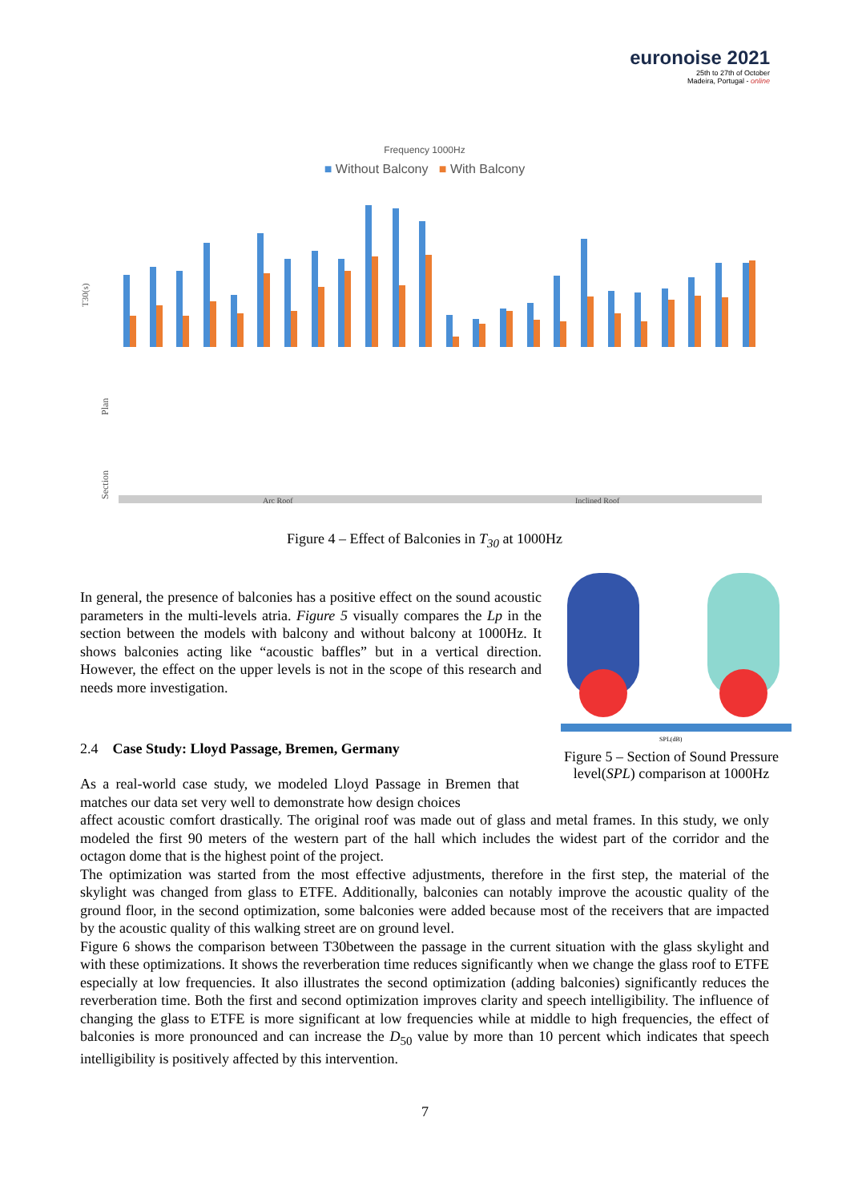euronoise 2021
25th to 27th of October
Madeira, Portugal - online
Frequency 1000Hz
■ Without Balcony ■ With Balcony
T30(s)
Plan
Section
Arc Roof
Inclined Roof
Figure 4 – Effect of Balconies in T<sub>30</sub> at 1000Hz
In general, the presence of balconies has a positive effect on the sound acoustic parameters in the multi-levels atria. Figure 5 visually compares the Lp in the section between the models with balcony and without balcony at 1000Hz. It shows balconies acting like “acoustic baffles” but in a vertical direction. However, the effect on the upper levels is not in the scope of this research and needs more investigation.
2.4 Case Study: Lloyd Passage, Bremen, Germany
SPL(dB)
Figure 5 – Section of Sound Pressure level(SPL) comparison at 1000Hz
As a real-world case study, we modeled Lloyd Passage in Bremen that matches our data set very well to demonstrate how design choices
affect acoustic comfort drastically. The original roof was made out of glass and metal frames. In this study, we only modeled the first 90 meters of the western part of the hall which includes the widest part of the corridor and the octagon dome that is the highest point of the project.
The optimization was started from the most effective adjustments, therefore in the first step, the material of the skylight was changed from glass to ETFE. Additionally, balconies can notably improve the acoustic quality of the ground floor, in the second optimization, some balconies were added because most of the receivers that are impacted by the acoustic quality of this walking street are on ground level.
Figure 6 shows the comparison between T30between the passage in the current situation with the glass skylight and with these optimizations. It shows the reverberation time reduces significantly when we change the glass roof to ETFE especially at low frequencies. It also illustrates the second optimization (adding balconies) significantly reduces the reverberation time. Both the first and second optimization improves clarity and speech intelligibility. The influence of changing the glass to ETFE is more significant at low frequencies while at middle to high frequencies, the effect of balconies is more pronounced and can increase the D<sub>50</sub> value by more than 10 percent which indicates that speech intelligibility is positively affected by this intervention.
7